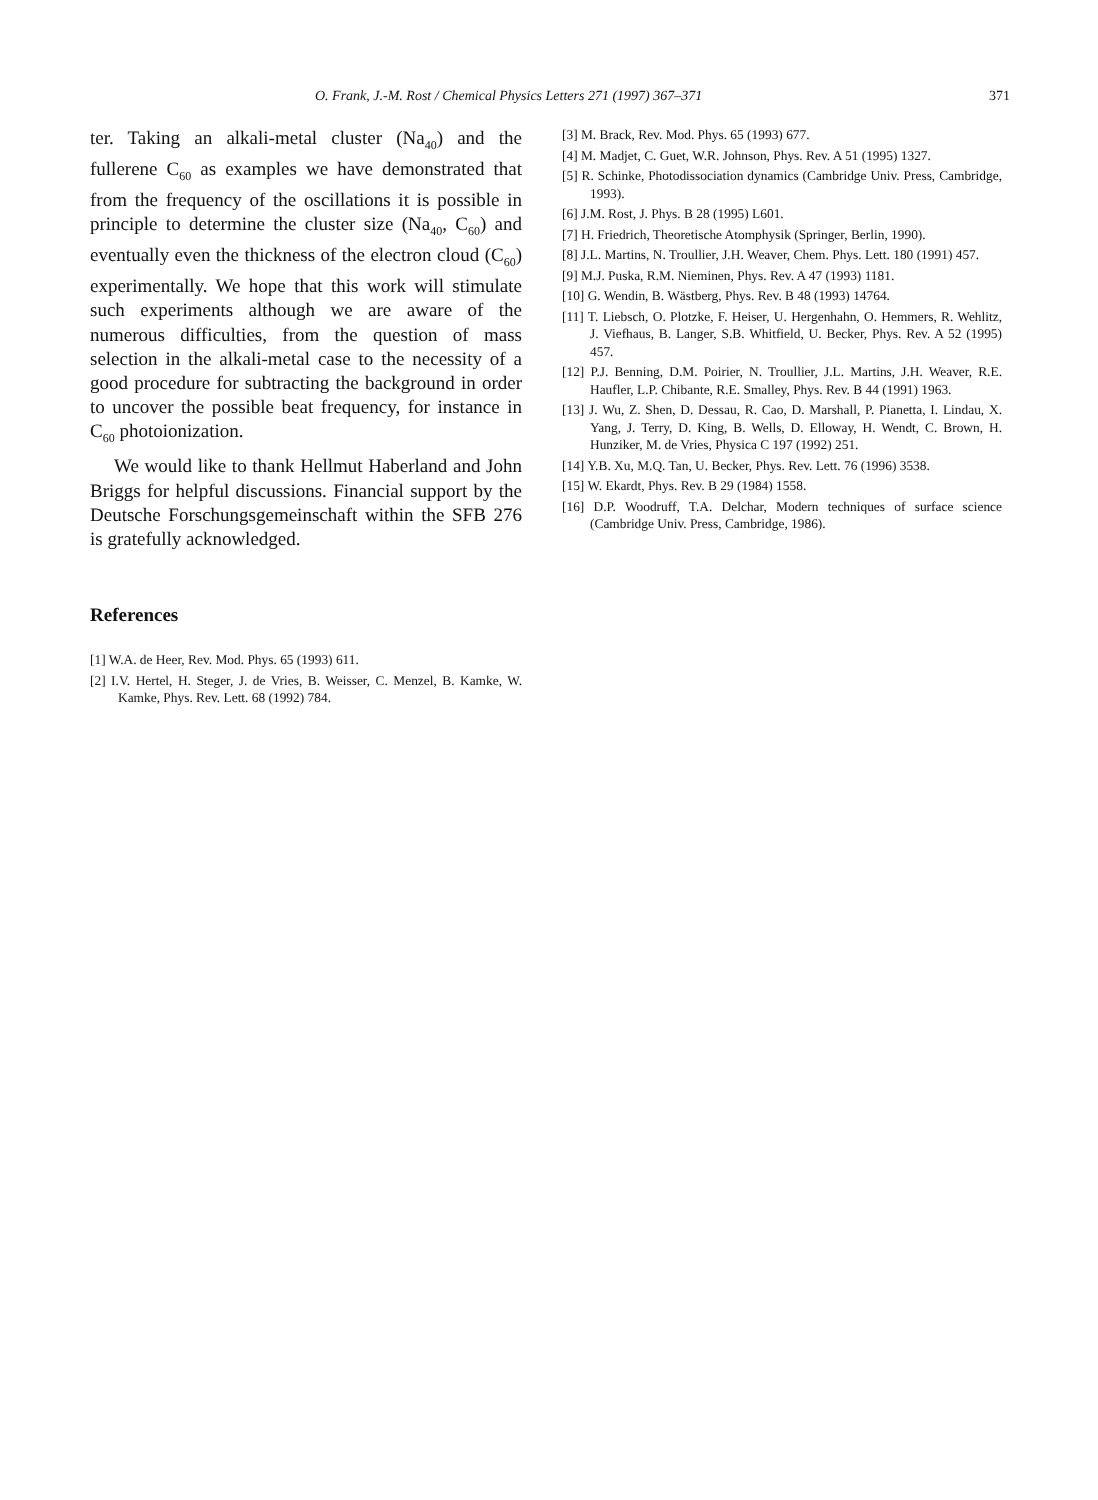O. Frank, J.-M. Rost / Chemical Physics Letters 271 (1997) 367–371 371
ter. Taking an alkali-metal cluster (Na<sub>40</sub>) and the fullerene C<sub>60</sub> as examples we have demonstrated that from the frequency of the oscillations it is possible in principle to determine the cluster size (Na<sub>40</sub>, C<sub>60</sub>) and eventually even the thickness of the electron cloud (C<sub>60</sub>) experimentally. We hope that this work will stimulate such experiments although we are aware of the numerous difficulties, from the question of mass selection in the alkali-metal case to the necessity of a good procedure for subtracting the background in order to uncover the possible beat frequency, for instance in C<sub>60</sub> photoionization.
We would like to thank Hellmut Haberland and John Briggs for helpful discussions. Financial support by the Deutsche Forschungsgemeinschaft within the SFB 276 is gratefully acknowledged.
References
[1] W.A. de Heer, Rev. Mod. Phys. 65 (1993) 611.
[2] I.V. Hertel, H. Steger, J. de Vries, B. Weisser, C. Menzel, B. Kamke, W. Kamke, Phys. Rev. Lett. 68 (1992) 784.
[3] M. Brack, Rev. Mod. Phys. 65 (1993) 677.
[4] M. Madjet, C. Guet, W.R. Johnson, Phys. Rev. A 51 (1995) 1327.
[5] R. Schinke, Photodissociation dynamics (Cambridge Univ. Press, Cambridge, 1993).
[6] J.M. Rost, J. Phys. B 28 (1995) L601.
[7] H. Friedrich, Theoretische Atomphysik (Springer, Berlin, 1990).
[8] J.L. Martins, N. Troullier, J.H. Weaver, Chem. Phys. Lett. 180 (1991) 457.
[9] M.J. Puska, R.M. Nieminen, Phys. Rev. A 47 (1993) 1181.
[10] G. Wendin, B. Wästberg, Phys. Rev. B 48 (1993) 14764.
[11] T. Liebsch, O. Plotzke, F. Heiser, U. Hergenhahn, O. Hemmers, R. Wehlitz, J. Viefhaus, B. Langer, S.B. Whitfield, U. Becker, Phys. Rev. A 52 (1995) 457.
[12] P.J. Benning, D.M. Poirier, N. Troullier, J.L. Martins, J.H. Weaver, R.E. Haufler, L.P. Chibante, R.E. Smalley, Phys. Rev. B 44 (1991) 1963.
[13] J. Wu, Z. Shen, D. Dessau, R. Cao, D. Marshall, P. Pianetta, I. Lindau, X. Yang, J. Terry, D. King, B. Wells, D. Elloway, H. Wendt, C. Brown, H. Hunziker, M. de Vries, Physica C 197 (1992) 251.
[14] Y.B. Xu, M.Q. Tan, U. Becker, Phys. Rev. Lett. 76 (1996) 3538.
[15] W. Ekardt, Phys. Rev. B 29 (1984) 1558.
[16] D.P. Woodruff, T.A. Delchar, Modern techniques of surface science (Cambridge Univ. Press, Cambridge, 1986).